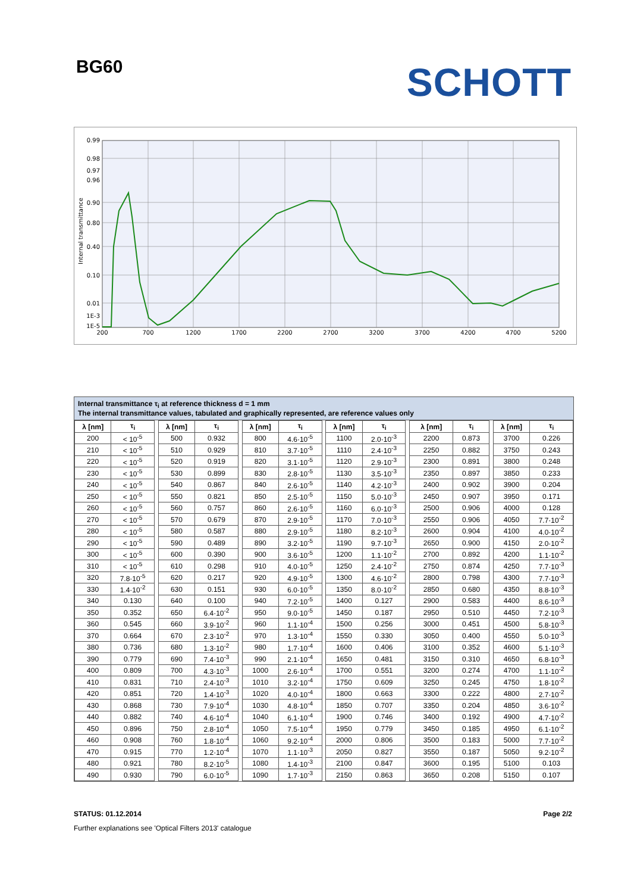BG60
SCHOTT
0.99
0.98
0.97
0.96
0.90
0.80
0.40
0.10
0.01
1E-3
1E-5
200
700
1200
1700
2200
2700
3200
3700
4200
4700
5200
Internal transmittance
Internal transmittance τ<sub>i</sub> at reference thickness d = 1 mm
The internal transmittance values, tabulated and graphically represented, are reference values only
| λ [nm] | τ<sub>i</sub> |
| --- | --- |
| 200 | < 10<sup>-5</sup> |
| 210 | < 10<sup>-5</sup> |
| 220 | < 10<sup>-5</sup> |
| 230 | < 10<sup>-5</sup> |
| 240 | < 10<sup>-5</sup> |
| 250 | < 10<sup>-5</sup> |
| 260 | < 10<sup>-5</sup> |
| 270 | < 10<sup>-5</sup> |
| 280 | < 10<sup>-5</sup> |
| 290 | < 10<sup>-5</sup> |
| 300 | < 10<sup>-5</sup> |
| 310 | < 10<sup>-5</sup> |
| 320 | 7.8·10<sup>-5</sup> |
| 330 | 1.4·10<sup>-2</sup> |
| 340 | 0.130 |
| 350 | 0.352 |
| 360 | 0.545 |
| 370 | 0.664 |
| 380 | 0.736 |
| 390 | 0.779 |
| 400 | 0.809 |
| 410 | 0.831 |
| 420 | 0.851 |
| 430 | 0.868 |
| 440 | 0.882 |
| 450 | 0.896 |
| 460 | 0.908 |
| 470 | 0.915 |
| 480 | 0.921 |
| 490 | 0.930 |
| λ [nm] | τ<sub>i</sub> |
| --- | --- |
| 500 | 0.932 |
| 510 | 0.929 |
| 520 | 0.919 |
| 530 | 0.899 |
| 540 | 0.867 |
| 550 | 0.821 |
| 560 | 0.757 |
| 570 | 0.679 |
| 580 | 0.587 |
| 590 | 0.489 |
| 600 | 0.390 |
| 610 | 0.298 |
| 620 | 0.217 |
| 630 | 0.151 |
| 640 | 0.100 |
| 650 | 6.4·10<sup>-2</sup> |
| 660 | 3.9·10<sup>-2</sup> |
| 670 | 2.3·10<sup>-2</sup> |
| 680 | 1.3·10<sup>-2</sup> |
| 690 | 7.4·10<sup>-3</sup> |
| 700 | 4.3·10<sup>-3</sup> |
| 710 | 2.4·10<sup>-3</sup> |
| 720 | 1.4·10<sup>-3</sup> |
| 730 | 7.9·10<sup>-4</sup> |
| 740 | 4.6·10<sup>-4</sup> |
| 750 | 2.8·10<sup>-4</sup> |
| 760 | 1.8·10<sup>-4</sup> |
| 770 | 1.2·10<sup>-4</sup> |
| 780 | 8.2·10<sup>-5</sup> |
| 790 | 6.0·10<sup>-5</sup> |
| λ [nm] | τ<sub>i</sub> |
| --- | --- |
| 800 | 4.6·10<sup>-5</sup> |
| 810 | 3.7·10<sup>-5</sup> |
| 820 | 3.1·10<sup>-5</sup> |
| 830 | 2.8·10<sup>-5</sup> |
| 840 | 2.6·10<sup>-5</sup> |
| 850 | 2.5·10<sup>-5</sup> |
| 860 | 2.6·10<sup>-5</sup> |
| 870 | 2.9·10<sup>-5</sup> |
| 880 | 2.9·10<sup>-5</sup> |
| 890 | 3.2·10<sup>-5</sup> |
| 900 | 3.6·10<sup>-5</sup> |
| 910 | 4.0·10<sup>-5</sup> |
| 920 | 4.9·10<sup>-5</sup> |
| 930 | 6.0·10<sup>-5</sup> |
| 940 | 7.2·10<sup>-5</sup> |
| 950 | 9.0·10<sup>-5</sup> |
| 960 | 1.1·10<sup>-4</sup> |
| 970 | 1.3·10<sup>-4</sup> |
| 980 | 1.7·10<sup>-4</sup> |
| 990 | 2.1·10<sup>-4</sup> |
| 1000 | 2.6·10<sup>-4</sup> |
| 1010 | 3.2·10<sup>-4</sup> |
| 1020 | 4.0·10<sup>-4</sup> |
| 1030 | 4.8·10<sup>-4</sup> |
| 1040 | 6.1·10<sup>-4</sup> |
| 1050 | 7.5·10<sup>-4</sup> |
| 1060 | 9.2·10<sup>-4</sup> |
| 1070 | 1.1·10<sup>-3</sup> |
| 1080 | 1.4·10<sup>-3</sup> |
| 1090 | 1.7·10<sup>-3</sup> |
| λ [nm] | τ<sub>i</sub> |
| --- | --- |
| 1100 | 2.0·10<sup>-3</sup> |
| 1110 | 2.4·10<sup>-3</sup> |
| 1120 | 2.9·10<sup>-3</sup> |
| 1130 | 3.5·10<sup>-3</sup> |
| 1140 | 4.2·10<sup>-3</sup> |
| 1150 | 5.0·10<sup>-3</sup> |
| 1160 | 6.0·10<sup>-3</sup> |
| 1170 | 7.0·10<sup>-3</sup> |
| 1180 | 8.2·10<sup>-3</sup> |
| 1190 | 9.7·10<sup>-3</sup> |
| 1200 | 1.1·10<sup>-2</sup> |
| 1250 | 2.4·10<sup>-2</sup> |
| 1300 | 4.6·10<sup>-2</sup> |
| 1350 | 8.0·10<sup>-2</sup> |
| 1400 | 0.127 |
| 1450 | 0.187 |
| 1500 | 0.256 |
| 1550 | 0.330 |
| 1600 | 0.406 |
| 1650 | 0.481 |
| 1700 | 0.551 |
| 1750 | 0.609 |
| 1800 | 0.663 |
| 1850 | 0.707 |
| 1900 | 0.746 |
| 1950 | 0.779 |
| 2000 | 0.806 |
| 2050 | 0.827 |
| 2100 | 0.847 |
| 2150 | 0.863 |
| λ [nm] | τ<sub>i</sub> |
| --- | --- |
| 2200 | 0.873 |
| 2250 | 0.882 |
| 2300 | 0.891 |
| 2350 | 0.897 |
| 2400 | 0.902 |
| 2450 | 0.907 |
| 2500 | 0.906 |
| 2550 | 0.906 |
| 2600 | 0.904 |
| 2650 | 0.900 |
| 2700 | 0.892 |
| 2750 | 0.874 |
| 2800 | 0.798 |
| 2850 | 0.680 |
| 2900 | 0.583 |
| 2950 | 0.510 |
| 3000 | 0.451 |
| 3050 | 0.400 |
| 3100 | 0.352 |
| 3150 | 0.310 |
| 3200 | 0.274 |
| 3250 | 0.245 |
| 3300 | 0.222 |
| 3350 | 0.204 |
| 3400 | 0.192 |
| 3450 | 0.185 |
| 3500 | 0.183 |
| 3550 | 0.187 |
| 3600 | 0.195 |
| 3650 | 0.208 |
| λ [nm] | τ<sub>i</sub> |
| --- | --- |
| 3700 | 0.226 |
| 3750 | 0.243 |
| 3800 | 0.248 |
| 3850 | 0.233 |
| 3900 | 0.204 |
| 3950 | 0.171 |
| 4000 | 0.128 |
| 4050 | 7.7·10<sup>-2</sup> |
| 4100 | 4.0·10<sup>-2</sup> |
| 4150 | 2.0·10<sup>-2</sup> |
| 4200 | 1.1·10<sup>-2</sup> |
| 4250 | 7.7·10<sup>-3</sup> |
| 4300 | 7.7·10<sup>-3</sup> |
| 4350 | 8.8·10<sup>-3</sup> |
| 4400 | 8.6·10<sup>-3</sup> |
| 4450 | 7.2·10<sup>-3</sup> |
| 4500 | 5.8·10<sup>-3</sup> |
| 4550 | 5.0·10<sup>-3</sup> |
| 4600 | 5.1·10<sup>-3</sup> |
| 4650 | 6.8·10<sup>-3</sup> |
| 4700 | 1.1·10<sup>-2</sup> |
| 4750 | 1.8·10<sup>-2</sup> |
| 4800 | 2.7·10<sup>-2</sup> |
| 4850 | 3.6·10<sup>-2</sup> |
| 4900 | 4.7·10<sup>-2</sup> |
| 4950 | 6.1·10<sup>-2</sup> |
| 5000 | 7.7·10<sup>-2</sup> |
| 5050 | 9.2·10<sup>-2</sup> |
| 5100 | 0.103 |
| 5150 | 0.107 |
STATUS: 01.12.2014 Page 2/2
Further explanations see 'Optical Filters 2013' catalogue